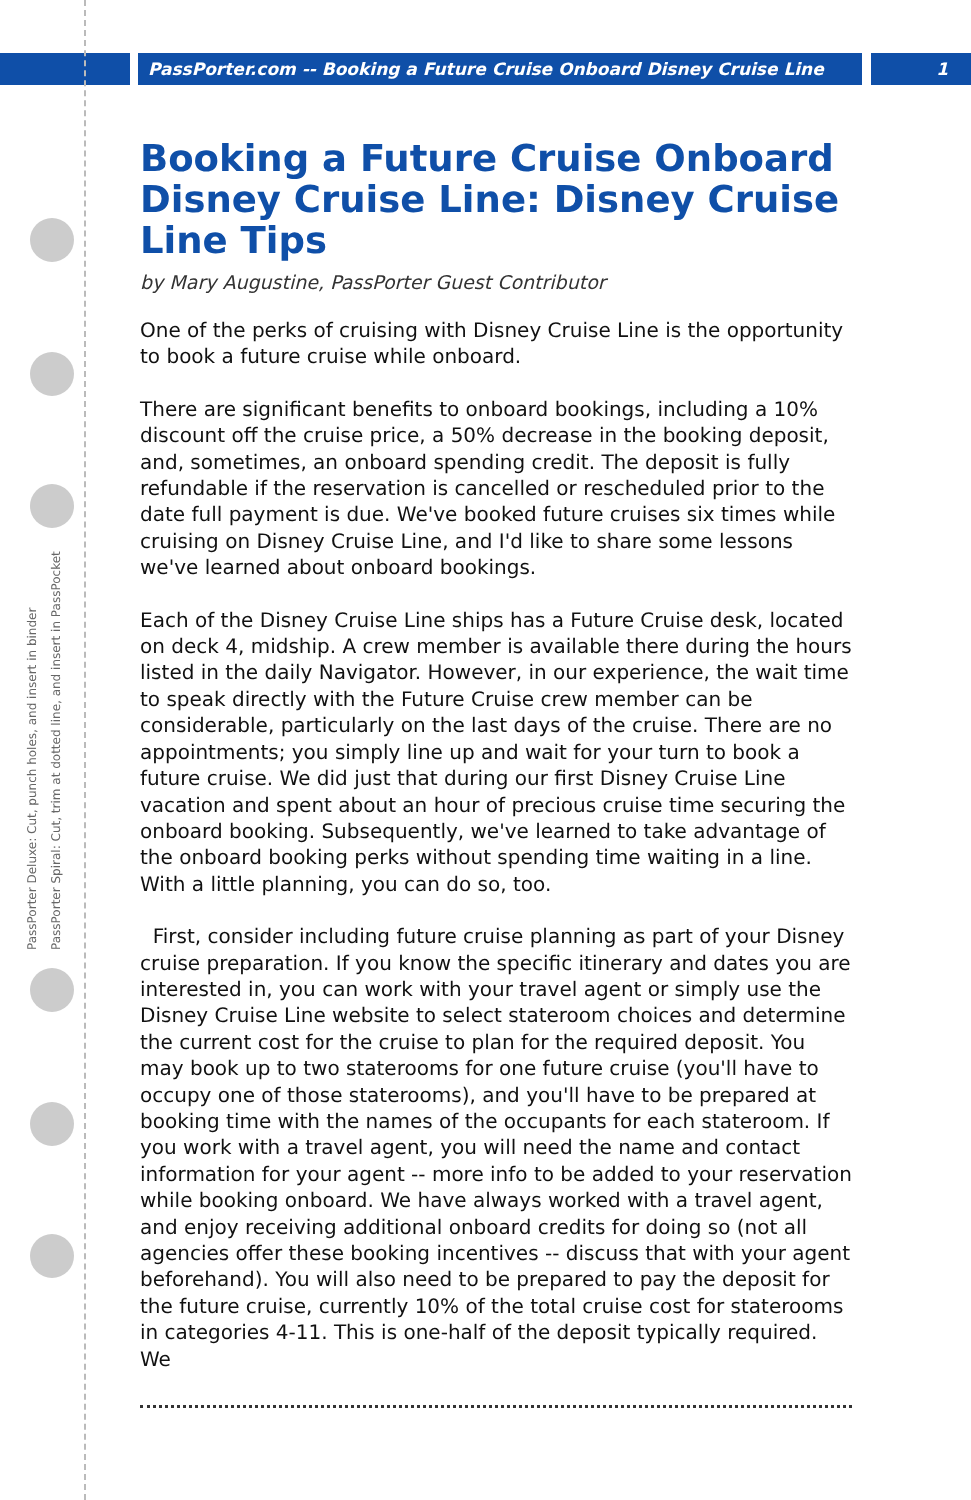PassPorter.com -- Booking a Future Cruise Onboard Disney Cruise Line 1
PassPorter Deluxe: Cut, punch holes, and insert in binder
PassPorter Spiral: Cut, trim at dotted line, and insert in PassPocket
Booking a Future Cruise Onboard Disney Cruise Line: Disney Cruise Line Tips
by Mary Augustine, PassPorter Guest Contributor
One of the perks of cruising with Disney Cruise Line is the opportunity to book a future cruise while onboard.
There are significant benefits to onboard bookings, including a 10% discount off the cruise price, a 50% decrease in the booking deposit, and, sometimes, an onboard spending credit. The deposit is fully refundable if the reservation is cancelled or rescheduled prior to the date full payment is due. We've booked future cruises six times while cruising on Disney Cruise Line, and I'd like to share some lessons we've learned about onboard bookings.
Each of the Disney Cruise Line ships has a Future Cruise desk, located on deck 4, midship. A crew member is available there during the hours listed in the daily Navigator. However, in our experience, the wait time to speak directly with the Future Cruise crew member can be considerable, particularly on the last days of the cruise. There are no appointments; you simply line up and wait for your turn to book a future cruise. We did just that during our first Disney Cruise Line vacation and spent about an hour of precious cruise time securing the onboard booking. Subsequently, we've learned to take advantage of the onboard booking perks without spending time waiting in a line. With a little planning, you can do so, too.
First, consider including future cruise planning as part of your Disney cruise preparation. If you know the specific itinerary and dates you are interested in, you can work with your travel agent or simply use the Disney Cruise Line website to select stateroom choices and determine the current cost for the cruise to plan for the required deposit. You may book up to two staterooms for one future cruise (you'll have to occupy one of those staterooms), and you'll have to be prepared at booking time with the names of the occupants for each stateroom. If you work with a travel agent, you will need the name and contact information for your agent -- more info to be added to your reservation while booking onboard. We have always worked with a travel agent, and enjoy receiving additional onboard credits for doing so (not all agencies offer these booking incentives -- discuss that with your agent beforehand). You will also need to be prepared to pay the deposit for the future cruise, currently 10% of the total cruise cost for staterooms in categories 4-11. This is one-half of the deposit typically required. We